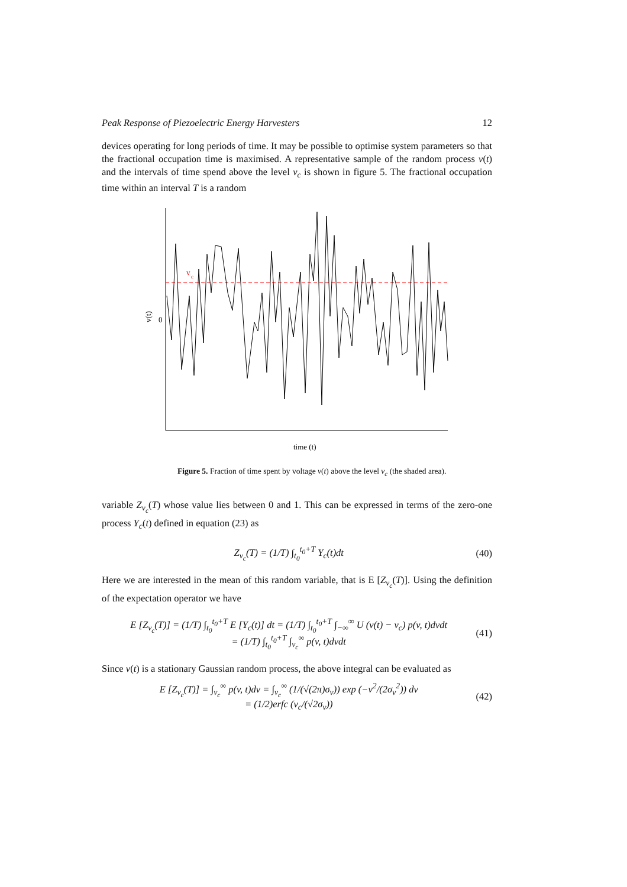Peak Response of Piezoelectric Energy Harvesters 12
devices operating for long periods of time. It may be possible to optimise system parameters so that the fractional occupation time is maximised. A representative sample of the random process v(t) and the intervals of time spend above the level v<sub>c</sub> is shown in figure 5. The fractional occupation time within an interval T is a random
v(t)
0
v
c
time (t)
Figure 5. Fraction of time spent by voltage v(t) above the level v<sub>c</sub> (the shaded area).
variable Z<sub>v<sub>c</sub></sub>(T) whose value lies between 0 and 1. This can be expressed in terms of the zero-one process Y<sub>c</sub>(t) defined in equation (23) as
Z<sub>v<sub>c</sub></sub>(T) = (1/T) ∫<sub>t<sub>0</sub></sub><sup>t<sub>0</sub>+T</sup> Y<sub>c</sub>(t)dt (40)
Here we are interested in the mean of this random variable, that is E [Z<sub>v<sub>c</sub></sub>(T)]. Using the definition of the expectation operator we have
E [Z<sub>v<sub>c</sub></sub>(T)] = (1/T) ∫<sub>t<sub>0</sub></sub><sup>t<sub>0</sub>+T</sup> E [Y<sub>c</sub>(t)] dt = (1/T) ∫<sub>t<sub>0</sub></sub><sup>t<sub>0</sub>+T</sup> ∫<sub>−∞</sub><sup>∞</sup> U (v(t) − v<sub>c</sub>) p(v, t)dvdt
= (1/T) ∫<sub>t<sub>0</sub></sub><sup>t<sub>0</sub>+T</sup> ∫<sub>v<sub>c</sub></sub><sup>∞</sup> p(v, t)dvdt (41)
Since v(t) is a stationary Gaussian random process, the above integral can be evaluated as
E [Z<sub>v<sub>c</sub></sub>(T)] = ∫<sub>v<sub>c</sub></sub><sup>∞</sup> p(v, t)dv = ∫<sub>v<sub>c</sub></sub><sup>∞</sup> (1/(√(2π)σ<sub>v</sub>)) exp (−v<sup>2</sup>/(2σ<sub>v</sub><sup>2</sup>)) dv
= (1/2)erfc (v<sub>c</sub>/(√2σ<sub>v</sub>)) (42)